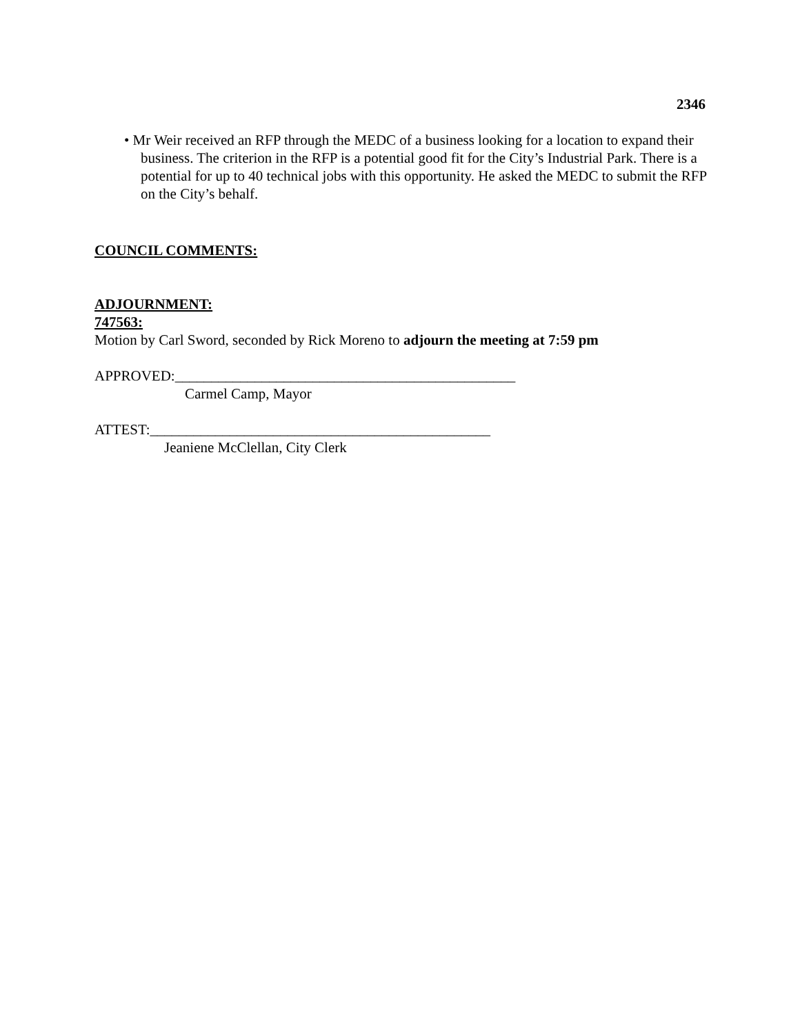2346
• Mr Weir received an RFP through the MEDC of a business looking for a location to expand their business. The criterion in the RFP is a potential good fit for the City’s Industrial Park. There is a potential for up to 40 technical jobs with this opportunity. He asked the MEDC to submit the RFP on the City’s behalf.
COUNCIL COMMENTS:
ADJOURNMENT:
747563:
Motion by Carl Sword, seconded by Rick Moreno to adjourn the meeting at 7:59 pm
APPROVED:_______________________________________________
Carmel Camp, Mayor
ATTEST:_______________________________________________
Jeaniene McClellan, City Clerk